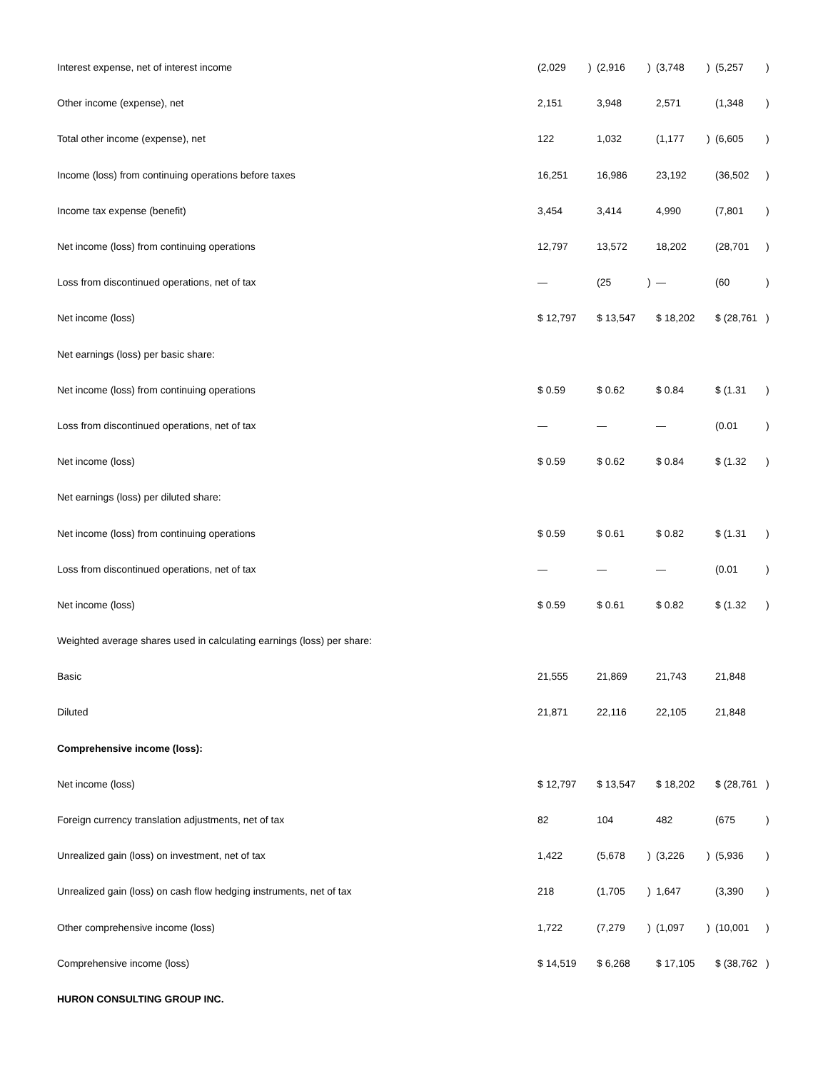| Interest expense, net of interest income | (2,029 | ) | (2,916 | ) | (3,748 | ) | (5,257 | ) |
| Other income (expense), net | 2,151 | | 3,948 | | 2,571 | | (1,348 | ) |
| Total other income (expense), net | 122 | | 1,032 | | (1,177 | ) | (6,605 | ) |
| Income (loss) from continuing operations before taxes | 16,251 | | 16,986 | | 23,192 | | (36,502 | ) |
| Income tax expense (benefit) | 3,454 | | 3,414 | | 4,990 | | (7,801 | ) |
| Net income (loss) from continuing operations | 12,797 | | 13,572 | | 18,202 | | (28,701 | ) |
| Loss from discontinued operations, net of tax | — | | (25 | ) | — | | (60 | ) |
| Net income (loss) | $ 12,797 | | $ 13,547 | | $ 18,202 | | $ (28,761 | ) |
| Net earnings (loss) per basic share: | | | | | | | | |
| Net income (loss) from continuing operations | $ 0.59 | | $ 0.62 | | $ 0.84 | | $ (1.31 | ) |
| Loss from discontinued operations, net of tax | — | | — | | — | | (0.01 | ) |
| Net income (loss) | $ 0.59 | | $ 0.62 | | $ 0.84 | | $ (1.32 | ) |
| Net earnings (loss) per diluted share: | | | | | | | | |
| Net income (loss) from continuing operations | $ 0.59 | | $ 0.61 | | $ 0.82 | | $ (1.31 | ) |
| Loss from discontinued operations, net of tax | — | | — | | — | | (0.01 | ) |
| Net income (loss) | $ 0.59 | | $ 0.61 | | $ 0.82 | | $ (1.32 | ) |
| Weighted average shares used in calculating earnings (loss) per share: | | | | | | | | |
| Basic | 21,555 | | 21,869 | | 21,743 | | 21,848 | |
| Diluted | 21,871 | | 22,116 | | 22,105 | | 21,848 | |
| Comprehensive income (loss): | | | | | | | | |
| Net income (loss) | $ 12,797 | | $ 13,547 | | $ 18,202 | | $ (28,761 | ) |
| Foreign currency translation adjustments, net of tax | 82 | | 104 | | 482 | | (675 | ) |
| Unrealized gain (loss) on investment, net of tax | 1,422 | | (5,678 | ) | (3,226 | ) | (5,936 | ) |
| Unrealized gain (loss) on cash flow hedging instruments, net of tax | 218 | | (1,705 | ) | 1,647 | | (3,390 | ) |
| Other comprehensive income (loss) | 1,722 | | (7,279 | ) | (1,097 | ) | (10,001 | ) |
| Comprehensive income (loss) | $ 14,519 | | $ 6,268 | | $ 17,105 | | $ (38,762 | ) |
| HURON CONSULTING GROUP INC. | | | | | | | | |